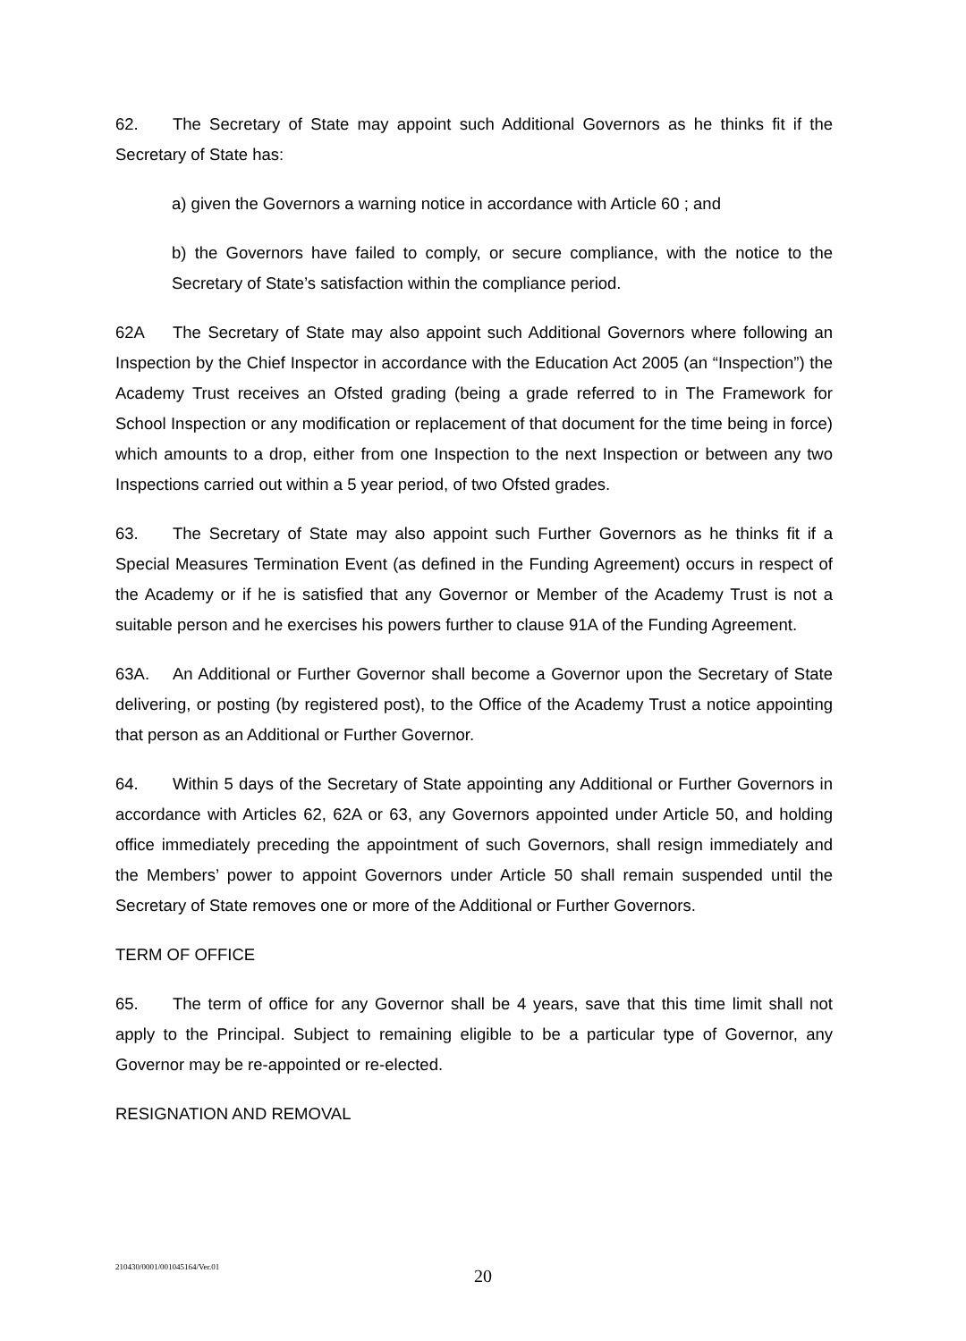62. The Secretary of State may appoint such Additional Governors as he thinks fit if the Secretary of State has:
a) given the Governors a warning notice in accordance with Article 60 ; and
b) the Governors have failed to comply, or secure compliance, with the notice to the Secretary of State’s satisfaction within the compliance period.
62A The Secretary of State may also appoint such Additional Governors where following an Inspection by the Chief Inspector in accordance with the Education Act 2005 (an “Inspection”) the Academy Trust receives an Ofsted grading (being a grade referred to in The Framework for School Inspection or any modification or replacement of that document for the time being in force) which amounts to a drop, either from one Inspection to the next Inspection or between any two Inspections carried out within a 5 year period, of two Ofsted grades.
63. The Secretary of State may also appoint such Further Governors as he thinks fit if a Special Measures Termination Event (as defined in the Funding Agreement) occurs in respect of the Academy or if he is satisfied that any Governor or Member of the Academy Trust is not a suitable person and he exercises his powers further to clause 91A of the Funding Agreement.
63A. An Additional or Further Governor shall become a Governor upon the Secretary of State delivering, or posting (by registered post), to the Office of the Academy Trust a notice appointing that person as an Additional or Further Governor.
64. Within 5 days of the Secretary of State appointing any Additional or Further Governors in accordance with Articles 62, 62A or 63, any Governors appointed under Article 50, and holding office immediately preceding the appointment of such Governors, shall resign immediately and the Members’ power to appoint Governors under Article 50 shall remain suspended until the Secretary of State removes one or more of the Additional or Further Governors.
TERM OF OFFICE
65. The term of office for any Governor shall be 4 years, save that this time limit shall not apply to the Principal. Subject to remaining eligible to be a particular type of Governor, any Governor may be re-appointed or re-elected.
RESIGNATION AND REMOVAL
210430/0001/001045164/Ver.01
20